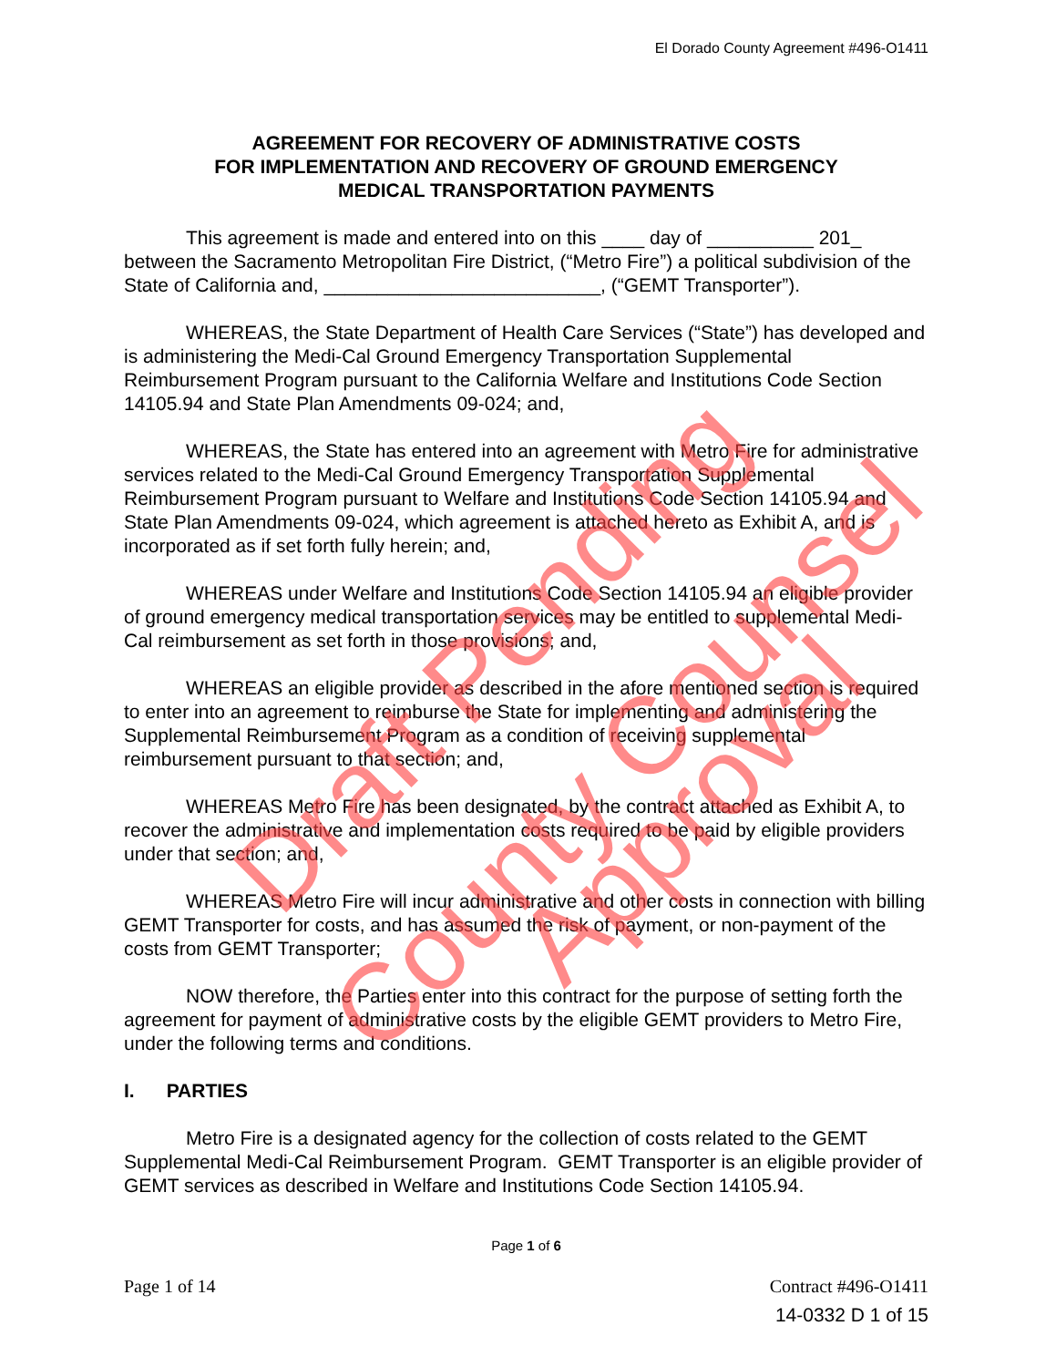Draft Pending
County Counsel Approval
El Dorado County Agreement #496-O1411
AGREEMENT FOR RECOVERY OF ADMINISTRATIVE COSTS
FOR IMPLEMENTATION AND RECOVERY OF GROUND EMERGENCY
MEDICAL TRANSPORTATION PAYMENTS
This agreement is made and entered into on this ____ day of __________ 201_ between the Sacramento Metropolitan Fire District, (“Metro Fire”) a political subdivision of the State of California and, __________________________, (“GEMT Transporter”).
WHEREAS, the State Department of Health Care Services (“State”) has developed and is administering the Medi-Cal Ground Emergency Transportation Supplemental Reimbursement Program pursuant to the California Welfare and Institutions Code Section 14105.94 and State Plan Amendments 09-024; and,
WHEREAS, the State has entered into an agreement with Metro Fire for administrative services related to the Medi-Cal Ground Emergency Transportation Supplemental Reimbursement Program pursuant to Welfare and Institutions Code Section 14105.94 and State Plan Amendments 09-024, which agreement is attached hereto as Exhibit A, and is incorporated as if set forth fully herein; and,
WHEREAS under Welfare and Institutions Code Section 14105.94 an eligible provider of ground emergency medical transportation services may be entitled to supplemental Medi-Cal reimbursement as set forth in those provisions; and,
WHEREAS an eligible provider as described in the afore mentioned section is required to enter into an agreement to reimburse the State for implementing and administering the Supplemental Reimbursement Program as a condition of receiving supplemental reimbursement pursuant to that section; and,
WHEREAS Metro Fire has been designated, by the contract attached as Exhibit A, to recover the administrative and implementation costs required to be paid by eligible providers under that section; and,
WHEREAS Metro Fire will incur administrative and other costs in connection with billing GEMT Transporter for costs, and has assumed the risk of payment, or non-payment of the costs from GEMT Transporter;
NOW therefore, the Parties enter into this contract for the purpose of setting forth the agreement for payment of administrative costs by the eligible GEMT providers to Metro Fire, under the following terms and conditions.
I. PARTIES
Metro Fire is a designated agency for the collection of costs related to the GEMT Supplemental Medi-Cal Reimbursement Program. GEMT Transporter is an eligible provider of GEMT services as described in Welfare and Institutions Code Section 14105.94.
Page 1 of 6
Page 1 of 14 Contract #496-O1411
14-0332 D 1 of 15